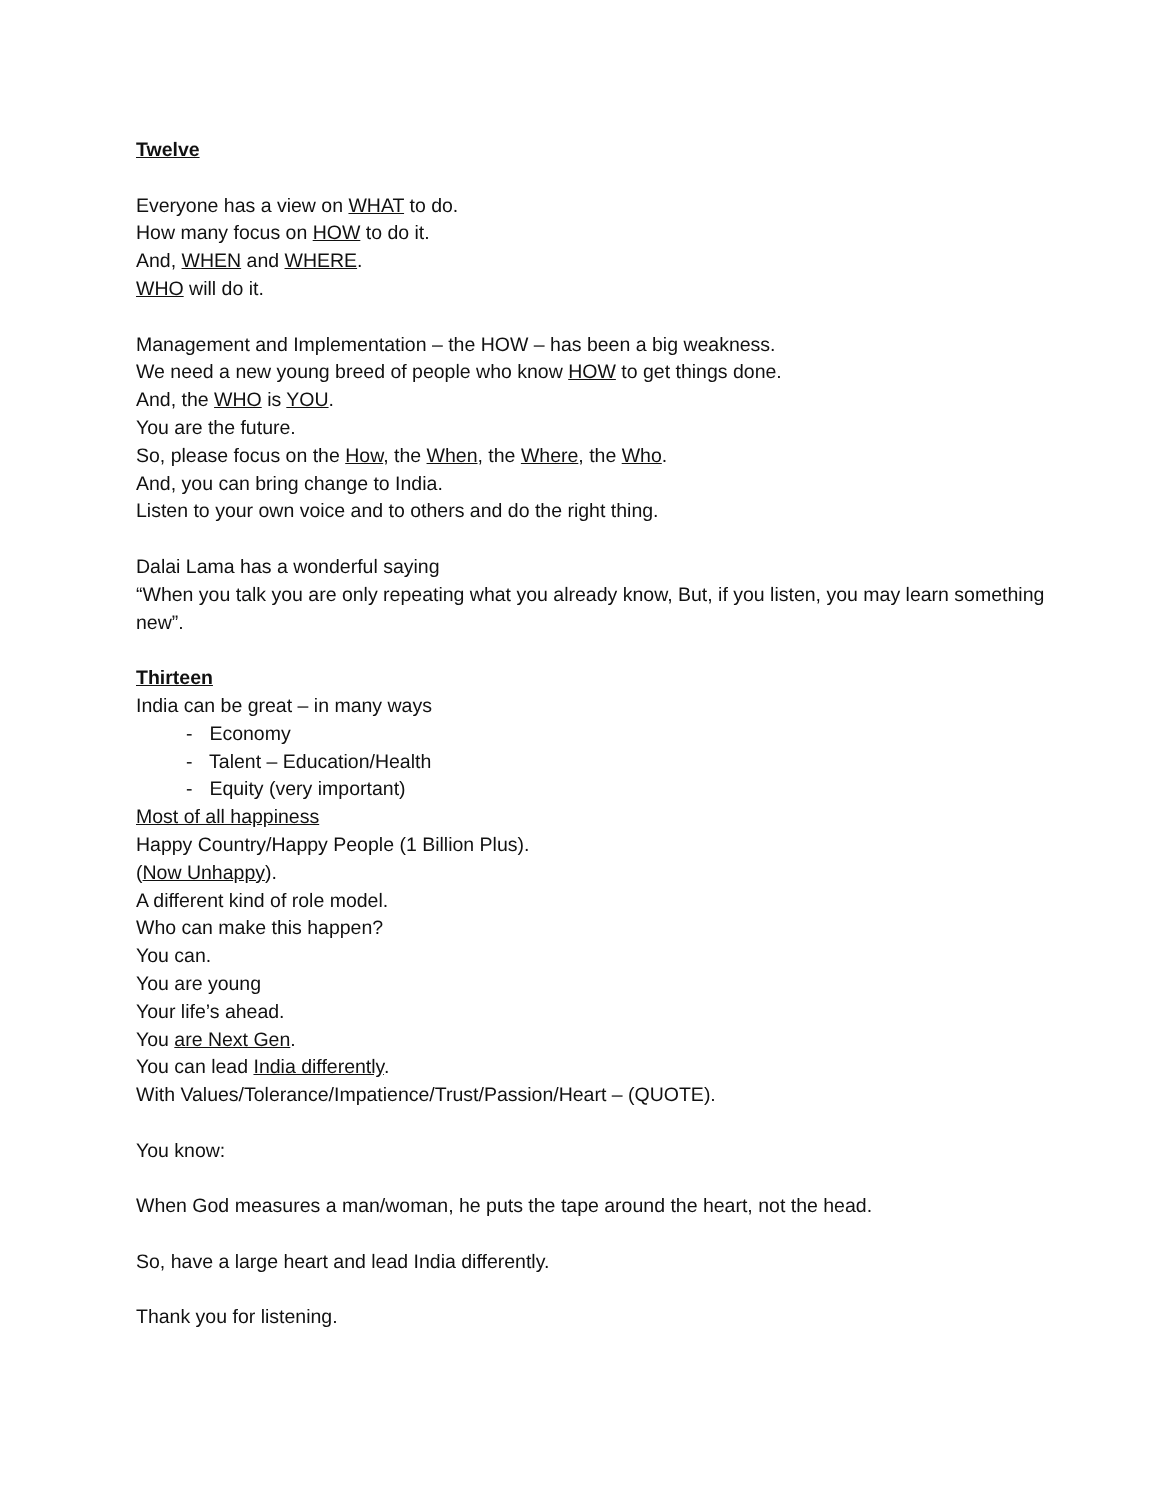Twelve
Everyone has a view on WHAT to do.
How many focus on HOW to do it.
And, WHEN and WHERE.
WHO will do it.
Management and Implementation – the HOW – has been a big weakness.
We need a new young breed of people who know HOW to get things done.
And, the WHO is YOU.
You are the future.
So, please focus on the How, the When, the Where, the Who.
And, you can bring change to India.
Listen to your own voice and to others and do the right thing.
Dalai Lama has a wonderful saying
“When you talk you are only repeating what you already know, But, if you listen, you may learn something new”.
Thirteen
India can be great – in many ways
- Economy
- Talent – Education/Health
- Equity (very important)
Most of all happiness
Happy Country/Happy People (1 Billion Plus).
(Now Unhappy).
A different kind of role model.
Who can make this happen?
You can.
You are young
Your life’s ahead.
You are Next Gen.
You can lead India differently.
With Values/Tolerance/Impatience/Trust/Passion/Heart – (QUOTE).
You know:
When God measures a man/woman, he puts the tape around the heart, not the head.
So, have a large heart and lead India differently.
Thank you for listening.